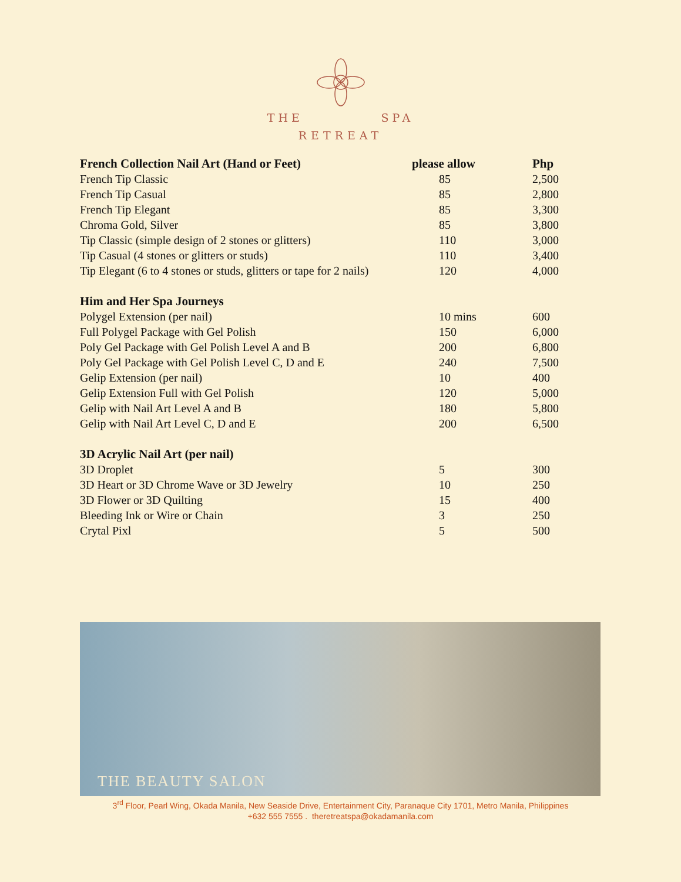THE SPA
RETREAT
| French Collection Nail Art (Hand or Feet) | please allow | Php |
| --- | --- | --- |
| French Tip Classic | 85 | 2,500 |
| French Tip Casual | 85 | 2,800 |
| French Tip Elegant | 85 | 3,300 |
| Chroma Gold, Silver | 85 | 3,800 |
| Tip Classic (simple design of 2 stones or glitters) | 110 | 3,000 |
| Tip Casual (4 stones or glitters or studs) | 110 | 3,400 |
| Tip Elegant (6 to 4 stones or studs, glitters or tape for 2 nails) | 120 | 4,000 |
| Him and Her Spa Journeys | | |
| Polygel Extension (per nail) | 10 mins | 600 |
| Full Polygel Package with Gel Polish | 150 | 6,000 |
| Poly Gel Package with Gel Polish Level A and B | 200 | 6,800 |
| Poly Gel Package with Gel Polish Level C, D and E | 240 | 7,500 |
| Gelip Extension (per nail) | 10 | 400 |
| Gelip Extension Full with Gel Polish | 120 | 5,000 |
| Gelip with Nail Art Level A and B | 180 | 5,800 |
| Gelip with Nail Art Level C, D and E | 200 | 6,500 |
| 3D Acrylic Nail Art (per nail) | | |
| 3D Droplet | 5 | 300 |
| 3D Heart or 3D Chrome Wave or 3D Jewelry | 10 | 250 |
| 3D Flower or 3D Quilting | 15 | 400 |
| Bleeding Ink or Wire or Chain | 3 | 250 |
| Crytal Pixl | 5 | 500 |
THE BEAUTY SALON
3<sup>rd</sup> Floor, Pearl Wing, Okada Manila, New Seaside Drive, Entertainment City, Paranaque City 1701, Metro Manila, Philippines
+632 555 7555 . theretreatspa@okadamanila.com